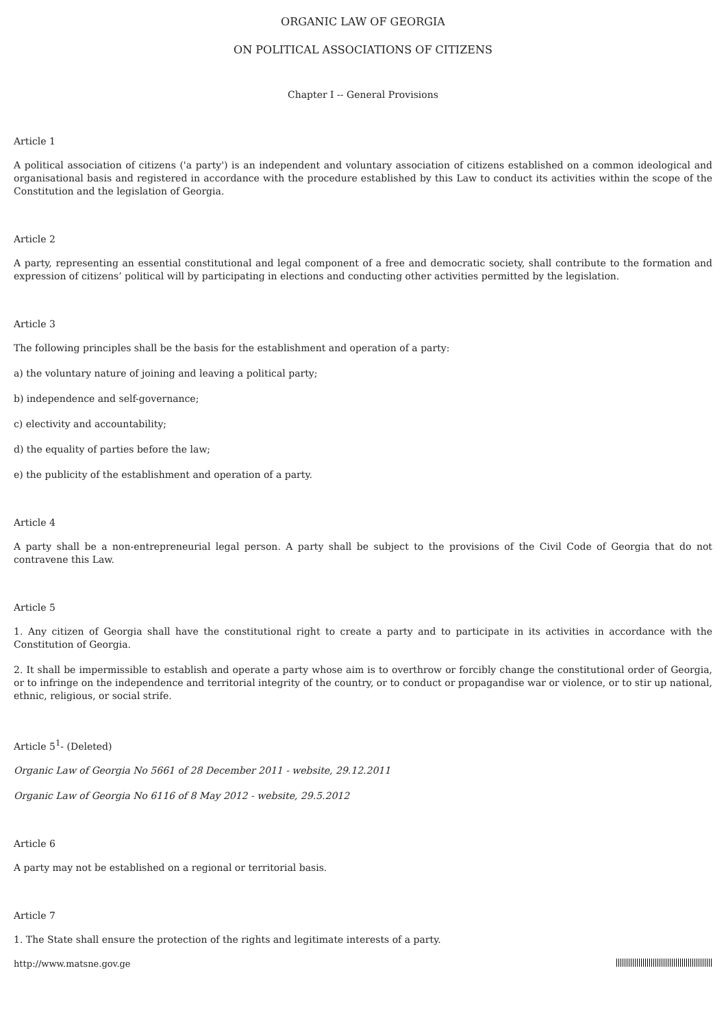ORGANIC LAW OF GEORGIA
ON POLITICAL ASSOCIATIONS OF CITIZENS
Chapter I -- General Provisions
Article 1
A political association of citizens ('a party') is an independent and voluntary association of citizens established on a common ideological and organisational basis and registered in accordance with the procedure established by this Law to conduct its activities within the scope of the Constitution and the legislation of Georgia.
Article 2
A party, representing an essential constitutional and legal component of a free and democratic society, shall contribute to the formation and expression of citizens’ political will by participating in elections and conducting other activities permitted by the legislation.
Article 3
The following principles shall be the basis for the establishment and operation of a party:
a) the voluntary nature of joining and leaving a political party;
b) independence and self-governance;
c) electivity and accountability;
d) the equality of parties before the law;
e) the publicity of the establishment and operation of a party.
Article 4
A party shall be a non-entrepreneurial legal person. A party shall be subject to the provisions of the Civil Code of Georgia that do not contravene this Law.
Article 5
1. Any citizen of Georgia shall have the constitutional right to create a party and to participate in its activities in accordance with the Constitution of Georgia.
2. It shall be impermissible to establish and operate a party whose aim is to overthrow or forcibly change the constitutional order of Georgia, or to infringe on the independence and territorial integrity of the country, or to conduct or propagandise war or violence, or to stir up national, ethnic, religious, or social strife.
Article 5<sup>1</sup>- (Deleted)
Organic Law of Georgia No 5661 of 28 December 2011 - website, 29.12.2011
Organic Law of Georgia No 6116 of 8 May 2012 - website, 29.5.2012
Article 6
A party may not be established on a regional or territorial basis.
Article 7
1. The State shall ensure the protection of the rights and legitimate interests of a party.
http://www.matsne.gov.ge